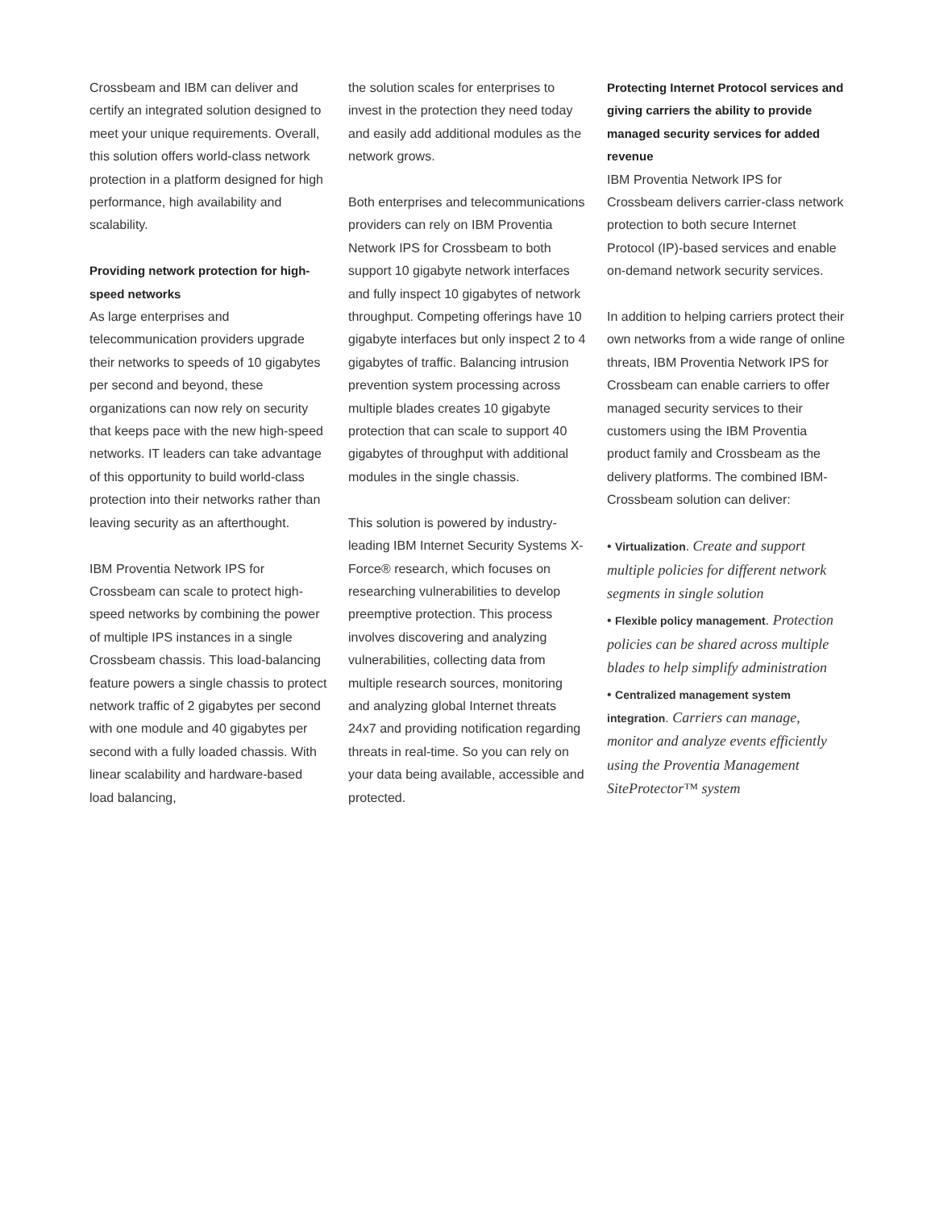Crossbeam and IBM can deliver and certify an integrated solution designed to meet your unique requirements. Overall, this solution offers world-class network protection in a platform designed for high performance, high availability and scalability.
Providing network protection for high-speed networks
As large enterprises and telecommunication providers upgrade their networks to speeds of 10 gigabytes per second and beyond, these organizations can now rely on security that keeps pace with the new high-speed networks. IT leaders can take advantage of this opportunity to build world-class protection into their networks rather than leaving security as an afterthought.
IBM Proventia Network IPS for Crossbeam can scale to protect high-speed networks by combining the power of multiple IPS instances in a single Crossbeam chassis. This load-balancing feature powers a single chassis to protect network traffic of 2 gigabytes per second with one module and 40 gigabytes per second with a fully loaded chassis. With linear scalability and hardware-based load balancing,
the solution scales for enterprises to invest in the protection they need today and easily add additional modules as the network grows.
Both enterprises and telecommunications providers can rely on IBM Proventia Network IPS for Crossbeam to both support 10 gigabyte network interfaces and fully inspect 10 gigabytes of network throughput. Competing offerings have 10 gigabyte interfaces but only inspect 2 to 4 gigabytes of traffic. Balancing intrusion prevention system processing across multiple blades creates 10 gigabyte protection that can scale to support 40 gigabytes of throughput with additional modules in the single chassis.
This solution is powered by industry-leading IBM Internet Security Systems X-Force® research, which focuses on researching vulnerabilities to develop preemptive protection. This process involves discovering and analyzing vulnerabilities, collecting data from multiple research sources, monitoring and analyzing global Internet threats 24x7 and providing notification regarding threats in real-time. So you can rely on your data being available, accessible and protected.
Protecting Internet Protocol services and giving carriers the ability to provide managed security services for added revenue
IBM Proventia Network IPS for Crossbeam delivers carrier-class network protection to both secure Internet Protocol (IP)-based services and enable on-demand network security services.
In addition to helping carriers protect their own networks from a wide range of online threats, IBM Proventia Network IPS for Crossbeam can enable carriers to offer managed security services to their customers using the IBM Proventia product family and Crossbeam as the delivery platforms. The combined IBM-Crossbeam solution can deliver:
• Virtualization. Create and support multiple policies for different network segments in single solution
• Flexible policy management. Protection policies can be shared across multiple blades to help simplify administration
• Centralized management system integration. Carriers can manage, monitor and analyze events efficiently using the Proventia Management SiteProtector™ system